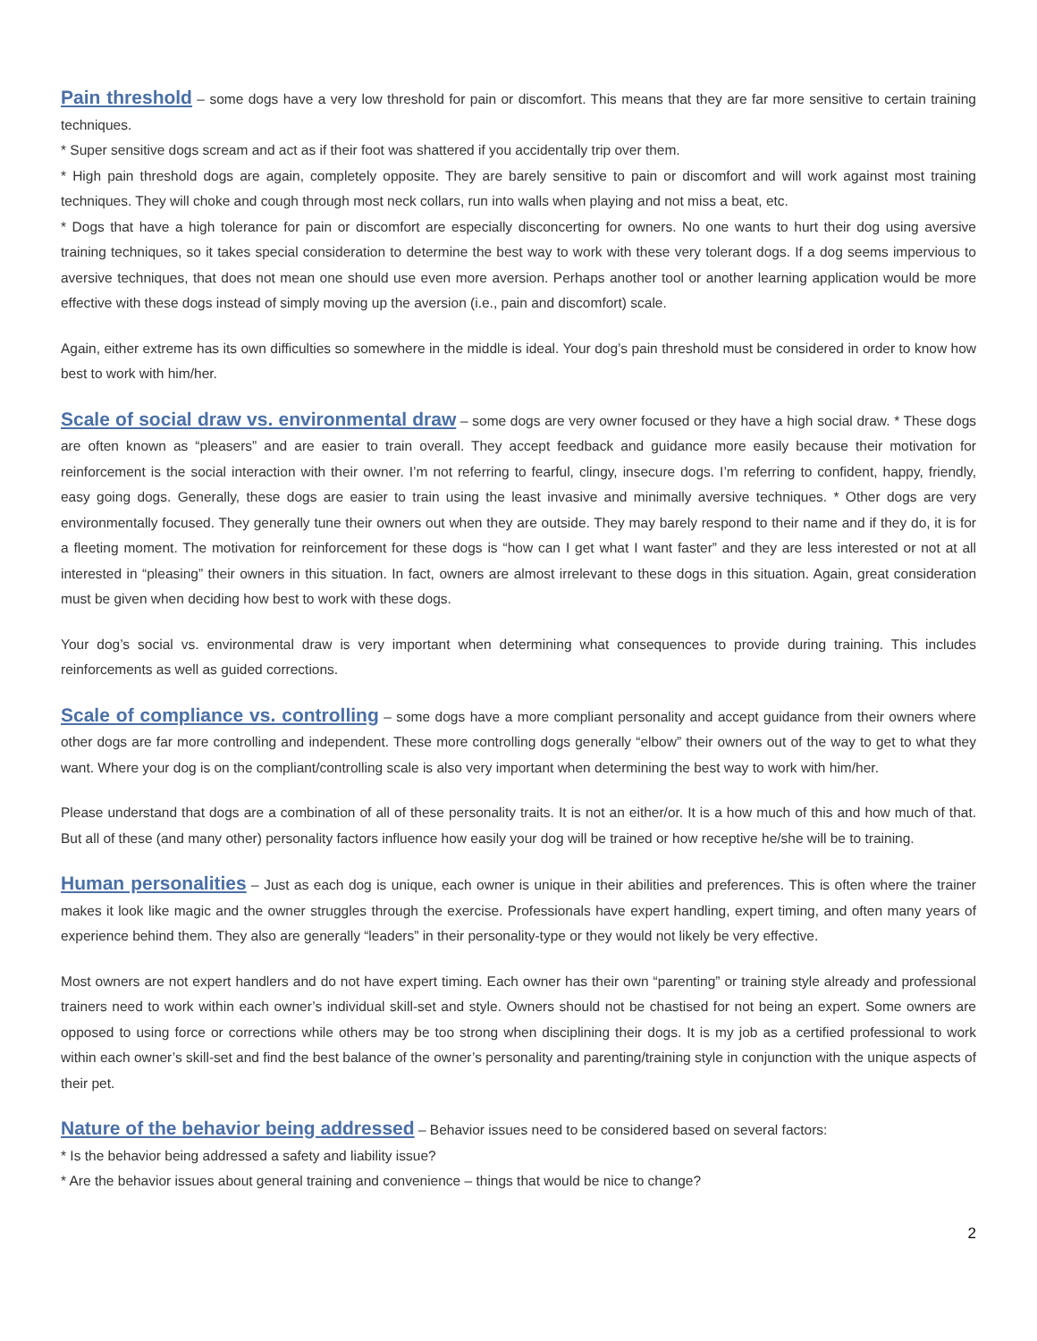Pain threshold – some dogs have a very low threshold for pain or discomfort. This means that they are far more sensitive to certain training techniques.
* Super sensitive dogs scream and act as if their foot was shattered if you accidentally trip over them.
* High pain threshold dogs are again, completely opposite. They are barely sensitive to pain or discomfort and will work against most training techniques. They will choke and cough through most neck collars, run into walls when playing and not miss a beat, etc.
* Dogs that have a high tolerance for pain or discomfort are especially disconcerting for owners. No one wants to hurt their dog using aversive training techniques, so it takes special consideration to determine the best way to work with these very tolerant dogs. If a dog seems impervious to aversive techniques, that does not mean one should use even more aversion. Perhaps another tool or another learning application would be more effective with these dogs instead of simply moving up the aversion (i.e., pain and discomfort) scale.
Again, either extreme has its own difficulties so somewhere in the middle is ideal. Your dog’s pain threshold must be considered in order to know how best to work with him/her.
Scale of social draw vs. environmental draw – some dogs are very owner focused or they have a high social draw. * These dogs are often known as “pleasers” and are easier to train overall. They accept feedback and guidance more easily because their motivation for reinforcement is the social interaction with their owner. I’m not referring to fearful, clingy, insecure dogs. I’m referring to confident, happy, friendly, easy going dogs. Generally, these dogs are easier to train using the least invasive and minimally aversive techniques. * Other dogs are very environmentally focused. They generally tune their owners out when they are outside. They may barely respond to their name and if they do, it is for a fleeting moment. The motivation for reinforcement for these dogs is “how can I get what I want faster” and they are less interested or not at all interested in “pleasing” their owners in this situation. In fact, owners are almost irrelevant to these dogs in this situation. Again, great consideration must be given when deciding how best to work with these dogs.
Your dog’s social vs. environmental draw is very important when determining what consequences to provide during training. This includes reinforcements as well as guided corrections.
Scale of compliance vs. controlling – some dogs have a more compliant personality and accept guidance from their owners where other dogs are far more controlling and independent. These more controlling dogs generally “elbow” their owners out of the way to get to what they want. Where your dog is on the compliant/controlling scale is also very important when determining the best way to work with him/her.
Please understand that dogs are a combination of all of these personality traits. It is not an either/or. It is a how much of this and how much of that. But all of these (and many other) personality factors influence how easily your dog will be trained or how receptive he/she will be to training.
Human personalities – Just as each dog is unique, each owner is unique in their abilities and preferences. This is often where the trainer makes it look like magic and the owner struggles through the exercise. Professionals have expert handling, expert timing, and often many years of experience behind them. They also are generally “leaders” in their personality-type or they would not likely be very effective.
Most owners are not expert handlers and do not have expert timing. Each owner has their own “parenting” or training style already and professional trainers need to work within each owner’s individual skill-set and style. Owners should not be chastised for not being an expert. Some owners are opposed to using force or corrections while others may be too strong when disciplining their dogs. It is my job as a certified professional to work within each owner’s skill-set and find the best balance of the owner’s personality and parenting/training style in conjunction with the unique aspects of their pet.
Nature of the behavior being addressed – Behavior issues need to be considered based on several factors:
* Is the behavior being addressed a safety and liability issue?
* Are the behavior issues about general training and convenience – things that would be nice to change?
2